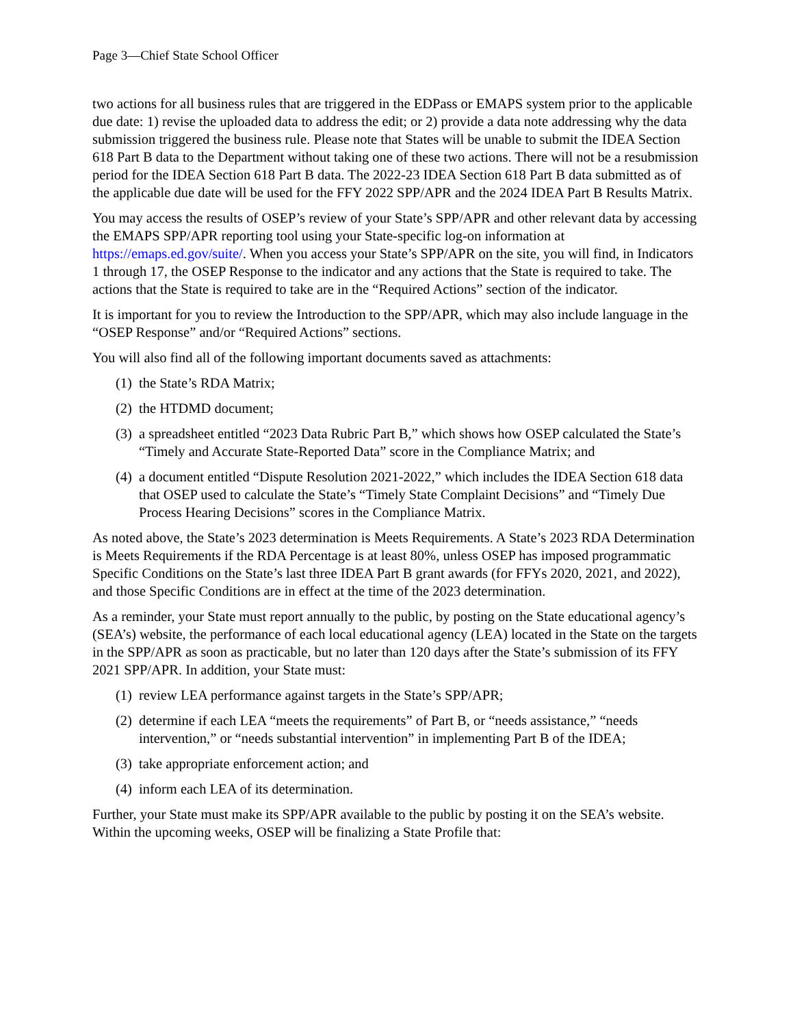Page 3—Chief State School Officer
two actions for all business rules that are triggered in the EDPass or EMAPS system prior to the applicable due date: 1) revise the uploaded data to address the edit; or 2) provide a data note addressing why the data submission triggered the business rule. Please note that States will be unable to submit the IDEA Section 618 Part B data to the Department without taking one of these two actions. There will not be a resubmission period for the IDEA Section 618 Part B data. The 2022-23 IDEA Section 618 Part B data submitted as of the applicable due date will be used for the FFY 2022 SPP/APR and the 2024 IDEA Part B Results Matrix.
You may access the results of OSEP’s review of your State’s SPP/APR and other relevant data by accessing the EMAPS SPP/APR reporting tool using your State-specific log-on information at https://emaps.ed.gov/suite/. When you access your State’s SPP/APR on the site, you will find, in Indicators 1 through 17, the OSEP Response to the indicator and any actions that the State is required to take. The actions that the State is required to take are in the “Required Actions” section of the indicator.
It is important for you to review the Introduction to the SPP/APR, which may also include language in the “OSEP Response” and/or “Required Actions” sections.
You will also find all of the following important documents saved as attachments:
(1) the State’s RDA Matrix;
(2) the HTDMD document;
(3) a spreadsheet entitled “2023 Data Rubric Part B,” which shows how OSEP calculated the State’s “Timely and Accurate State-Reported Data” score in the Compliance Matrix; and
(4) a document entitled “Dispute Resolution 2021-2022,” which includes the IDEA Section 618 data that OSEP used to calculate the State’s “Timely State Complaint Decisions” and “Timely Due Process Hearing Decisions” scores in the Compliance Matrix.
As noted above, the State’s 2023 determination is Meets Requirements. A State’s 2023 RDA Determination is Meets Requirements if the RDA Percentage is at least 80%, unless OSEP has imposed programmatic Specific Conditions on the State’s last three IDEA Part B grant awards (for FFYs 2020, 2021, and 2022), and those Specific Conditions are in effect at the time of the 2023 determination.
As a reminder, your State must report annually to the public, by posting on the State educational agency’s (SEA’s) website, the performance of each local educational agency (LEA) located in the State on the targets in the SPP/APR as soon as practicable, but no later than 120 days after the State’s submission of its FFY 2021 SPP/APR. In addition, your State must:
(1) review LEA performance against targets in the State’s SPP/APR;
(2) determine if each LEA “meets the requirements” of Part B, or “needs assistance,” “needs intervention,” or “needs substantial intervention” in implementing Part B of the IDEA;
(3) take appropriate enforcement action; and
(4) inform each LEA of its determination.
Further, your State must make its SPP/APR available to the public by posting it on the SEA’s website. Within the upcoming weeks, OSEP will be finalizing a State Profile that: